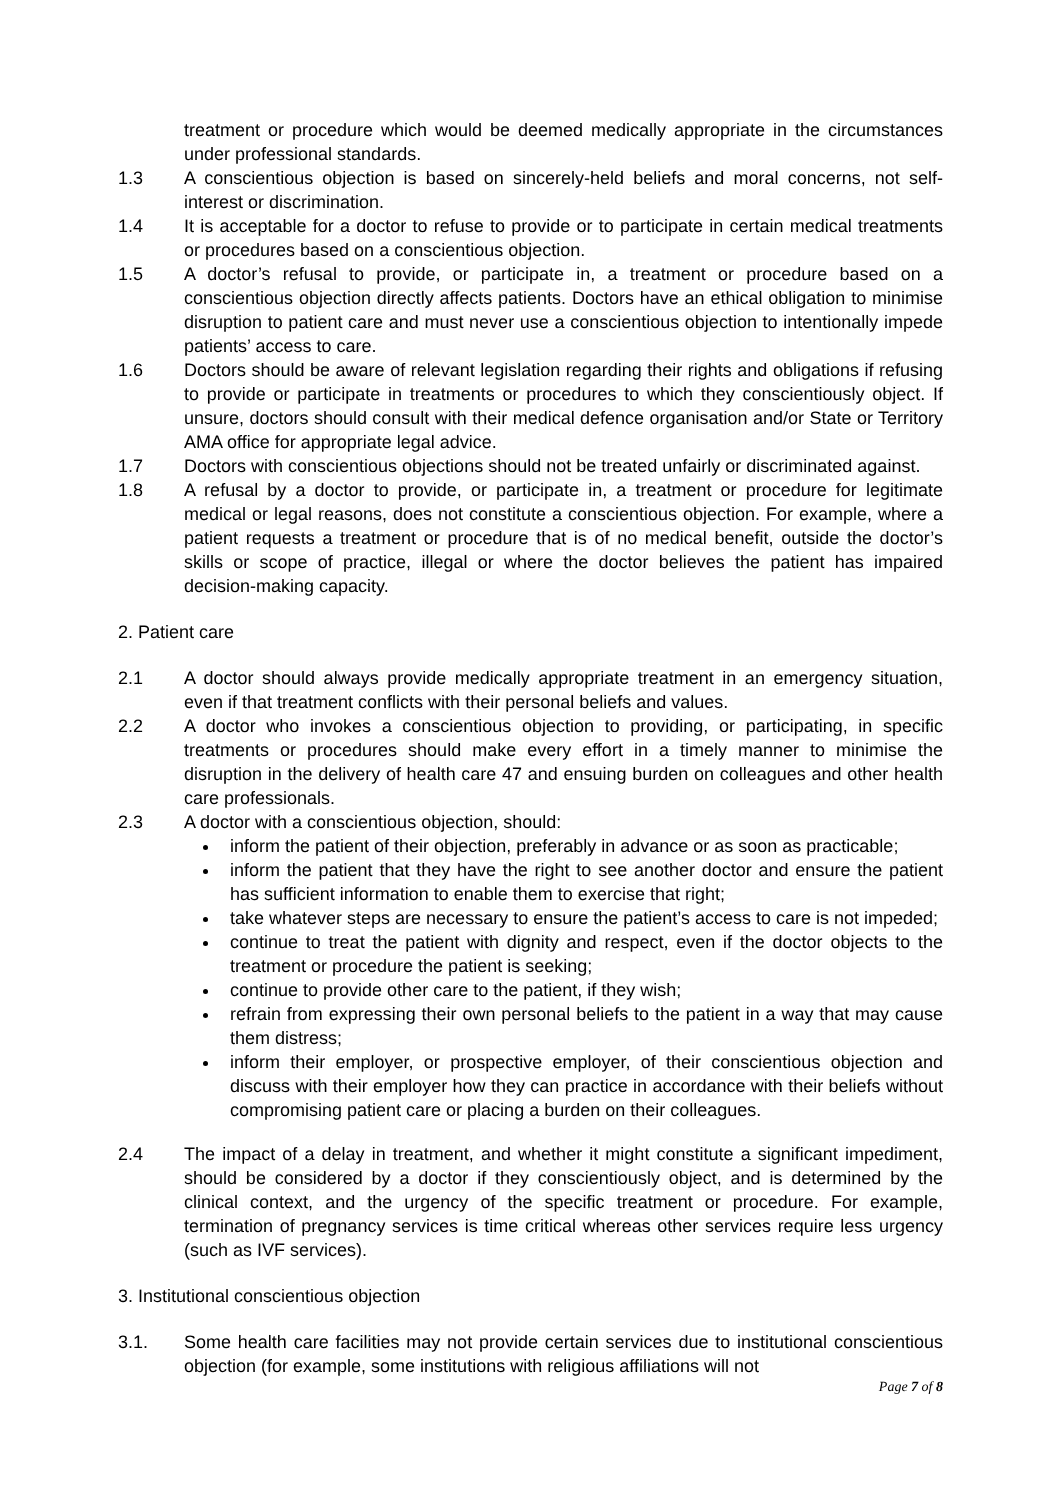treatment or procedure which would be deemed medically appropriate in the circumstances under professional standards.
1.3 A conscientious objection is based on sincerely-held beliefs and moral concerns, not self-interest or discrimination.
1.4 It is acceptable for a doctor to refuse to provide or to participate in certain medical treatments or procedures based on a conscientious objection.
1.5 A doctor’s refusal to provide, or participate in, a treatment or procedure based on a conscientious objection directly affects patients. Doctors have an ethical obligation to minimise disruption to patient care and must never use a conscientious objection to intentionally impede patients’ access to care.
1.6 Doctors should be aware of relevant legislation regarding their rights and obligations if refusing to provide or participate in treatments or procedures to which they conscientiously object. If unsure, doctors should consult with their medical defence organisation and/or State or Territory AMA office for appropriate legal advice.
1.7 Doctors with conscientious objections should not be treated unfairly or discriminated against.
1.8 A refusal by a doctor to provide, or participate in, a treatment or procedure for legitimate medical or legal reasons, does not constitute a conscientious objection. For example, where a patient requests a treatment or procedure that is of no medical benefit, outside the doctor’s skills or scope of practice, illegal or where the doctor believes the patient has impaired decision-making capacity.
2. Patient care
2.1 A doctor should always provide medically appropriate treatment in an emergency situation, even if that treatment conflicts with their personal beliefs and values.
2.2 A doctor who invokes a conscientious objection to providing, or participating, in specific treatments or procedures should make every effort in a timely manner to minimise the disruption in the delivery of health care 47 and ensuing burden on colleagues and other health care professionals.
2.3 A doctor with a conscientious objection, should:
inform the patient of their objection, preferably in advance or as soon as practicable;
inform the patient that they have the right to see another doctor and ensure the patient has sufficient information to enable them to exercise that right;
take whatever steps are necessary to ensure the patient’s access to care is not impeded;
continue to treat the patient with dignity and respect, even if the doctor objects to the treatment or procedure the patient is seeking;
continue to provide other care to the patient, if they wish;
refrain from expressing their own personal beliefs to the patient in a way that may cause them distress;
inform their employer, or prospective employer, of their conscientious objection and discuss with their employer how they can practice in accordance with their beliefs without compromising patient care or placing a burden on their colleagues.
2.4 The impact of a delay in treatment, and whether it might constitute a significant impediment, should be considered by a doctor if they conscientiously object, and is determined by the clinical context, and the urgency of the specific treatment or procedure. For example, termination of pregnancy services is time critical whereas other services require less urgency (such as IVF services).
3. Institutional conscientious objection
3.1. Some health care facilities may not provide certain services due to institutional conscientious objection (for example, some institutions with religious affiliations will not
Page 7 of 8